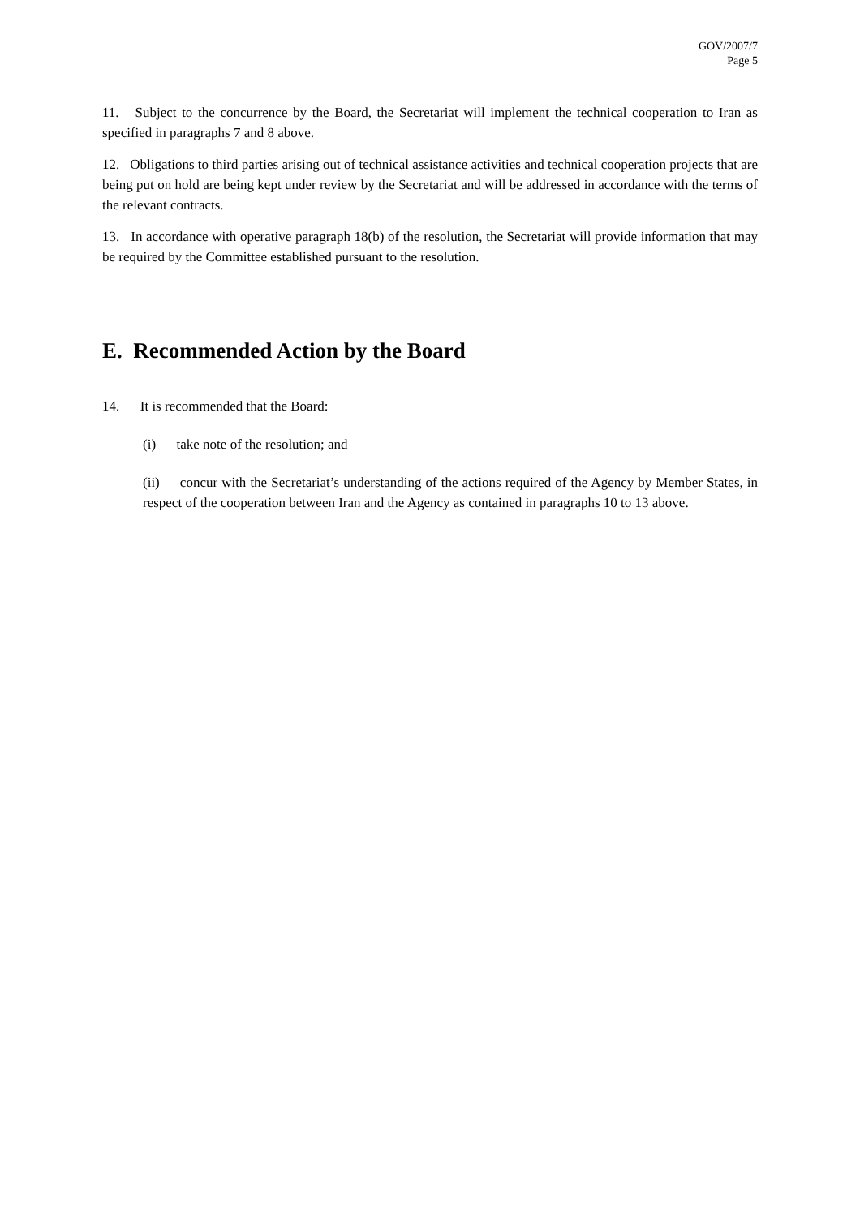GOV/2007/7
Page 5
11. Subject to the concurrence by the Board, the Secretariat will implement the technical cooperation to Iran as specified in paragraphs 7 and 8 above.
12. Obligations to third parties arising out of technical assistance activities and technical cooperation projects that are being put on hold are being kept under review by the Secretariat and will be addressed in accordance with the terms of the relevant contracts.
13. In accordance with operative paragraph 18(b) of the resolution, the Secretariat will provide information that may be required by the Committee established pursuant to the resolution.
E. Recommended Action by the Board
14. It is recommended that the Board:
(i) take note of the resolution; and
(ii) concur with the Secretariat’s understanding of the actions required of the Agency by Member States, in respect of the cooperation between Iran and the Agency as contained in paragraphs 10 to 13 above.